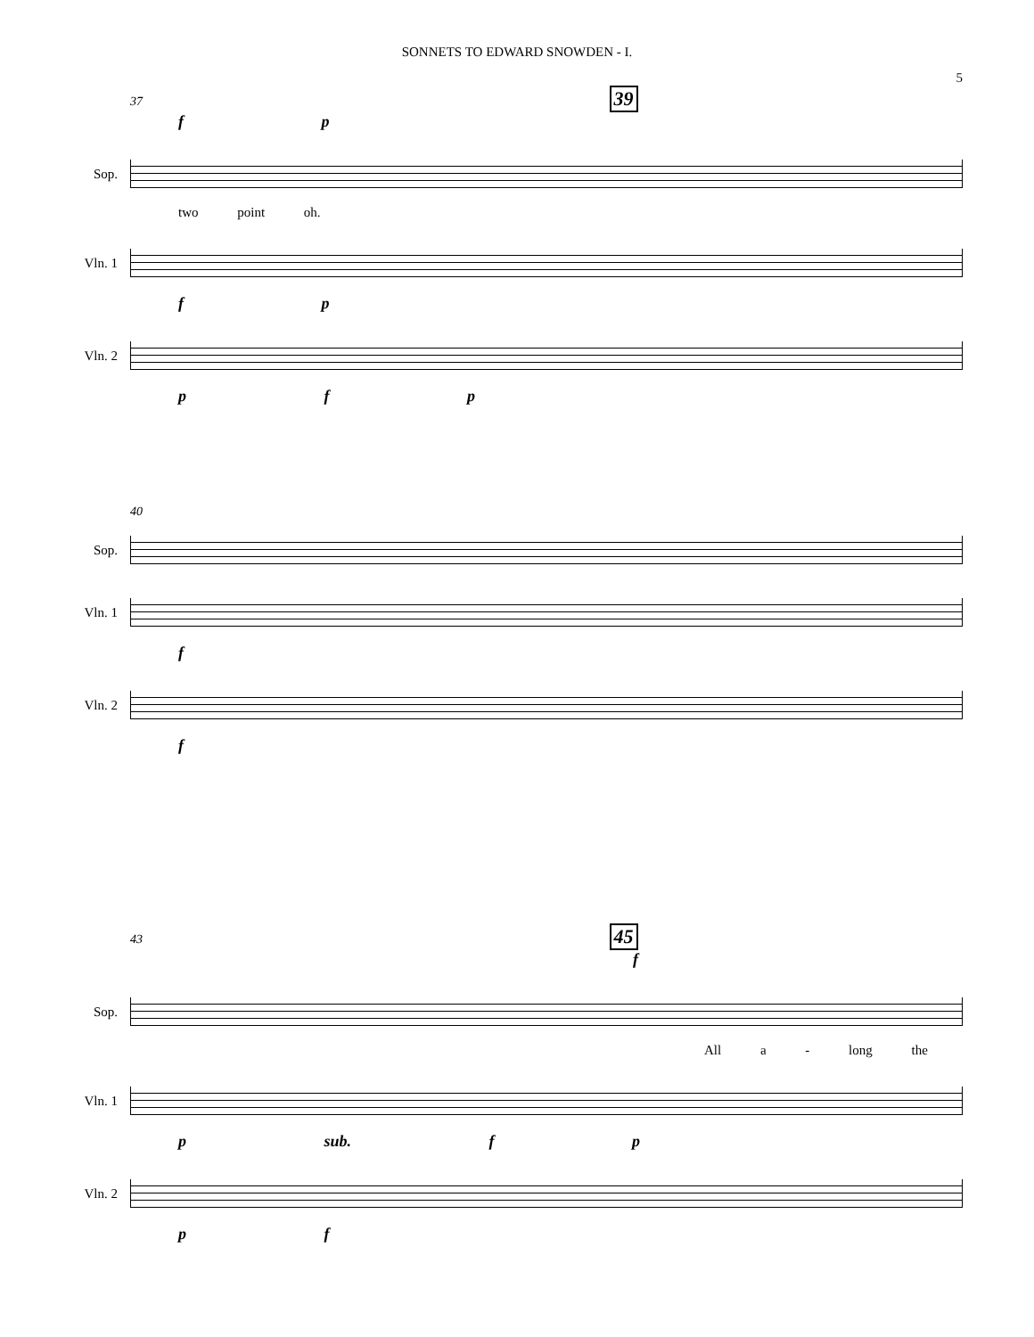SONNETS TO EDWARD SNOWDEN - I.
5
37 39
f p
Sop.
two point oh.
Vln. 1
f p
Vln. 2
p f p
40
Sop.
Vln. 1
f
Vln. 2
f
43 45
f
Sop.
All a - long the
Vln. 1
p sub. f p
Vln. 2
p f